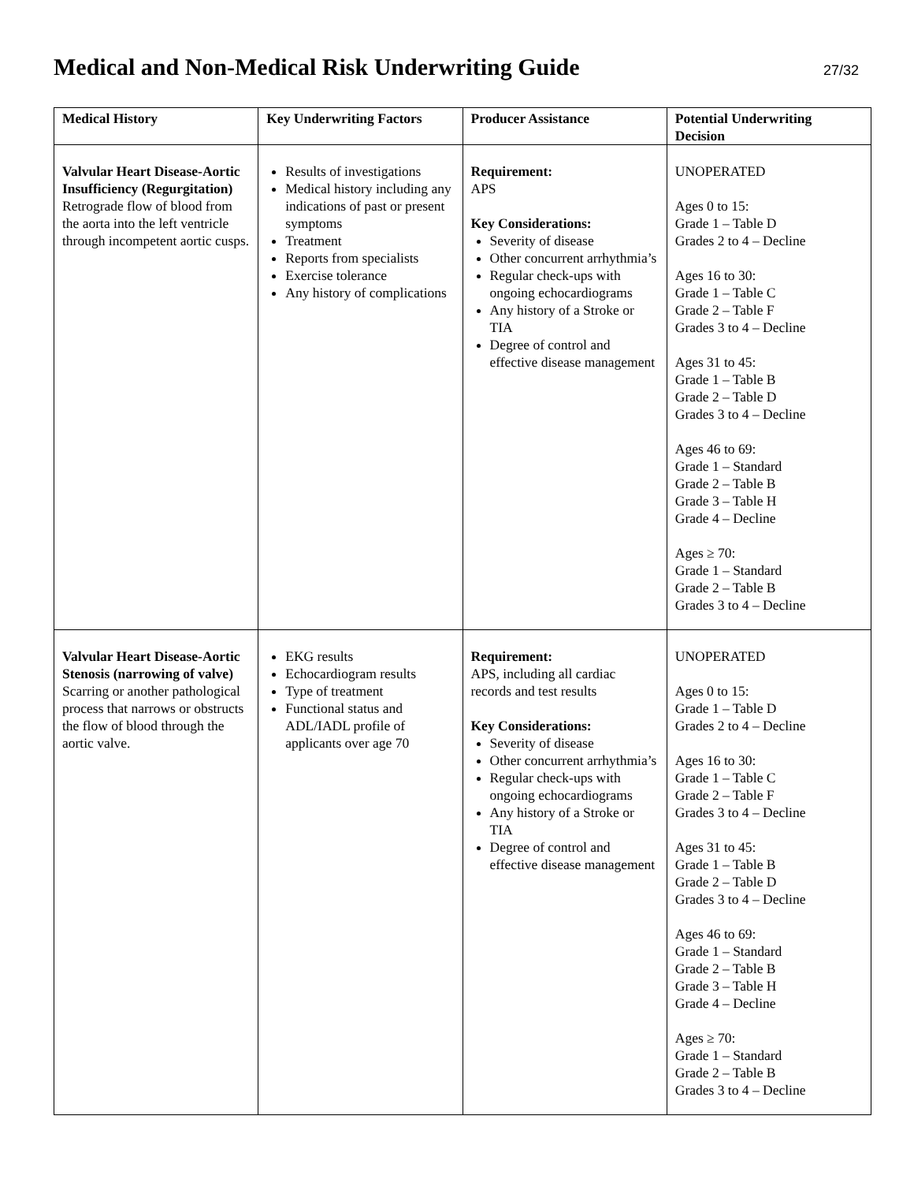Medical and Non-Medical Risk Underwriting Guide
27/32
| Medical History | Key Underwriting Factors | Producer Assistance | Potential Underwriting Decision |
| --- | --- | --- | --- |
| Valvular Heart Disease-Aortic Insufficiency (Regurgitation) Retrograde flow of blood from the aorta into the left ventricle through incompetent aortic cusps. | Results of investigations Medical history including any indications of past or present symptoms Treatment Reports from specialists Exercise tolerance Any history of complications | Requirement: APS Key Considerations: Severity of disease Other concurrent arrhythmia’s Regular check-ups with ongoing echocardiograms Any history of a Stroke or TIA Degree of control and effective disease management | UNOPERATED Ages 0 to 15: Grade 1 – Table D Grades 2 to 4 – Decline Ages 16 to 30: Grade 1 – Table C Grade 2 – Table F Grades 3 to 4 – Decline Ages 31 to 45: Grade 1 – Table B Grade 2 – Table D Grades 3 to 4 – Decline Ages 46 to 69: Grade 1 – Standard Grade 2 – Table B Grade 3 – Table H Grade 4 – Decline Ages ≥ 70: Grade 1 – Standard Grade 2 – Table B Grades 3 to 4 – Decline |
| Valvular Heart Disease-Aortic Stenosis (narrowing of valve) Scarring or another pathological process that narrows or obstructs the flow of blood through the aortic valve. | EKG results Echocardiogram results Type of treatment Functional status and ADL/IADL profile of applicants over age 70 | Requirement: APS, including all cardiac records and test results Key Considerations: Severity of disease Other concurrent arrhythmia’s Regular check-ups with ongoing echocardiograms Any history of a Stroke or TIA Degree of control and effective disease management | UNOPERATED Ages 0 to 15: Grade 1 – Table D Grades 2 to 4 – Decline Ages 16 to 30: Grade 1 – Table C Grade 2 – Table F Grades 3 to 4 – Decline Ages 31 to 45: Grade 1 – Table B Grade 2 – Table D Grades 3 to 4 – Decline Ages 46 to 69: Grade 1 – Standard Grade 2 – Table B Grade 3 – Table H Grade 4 – Decline Ages ≥ 70: Grade 1 – Standard Grade 2 – Table B Grades 3 to 4 – Decline |